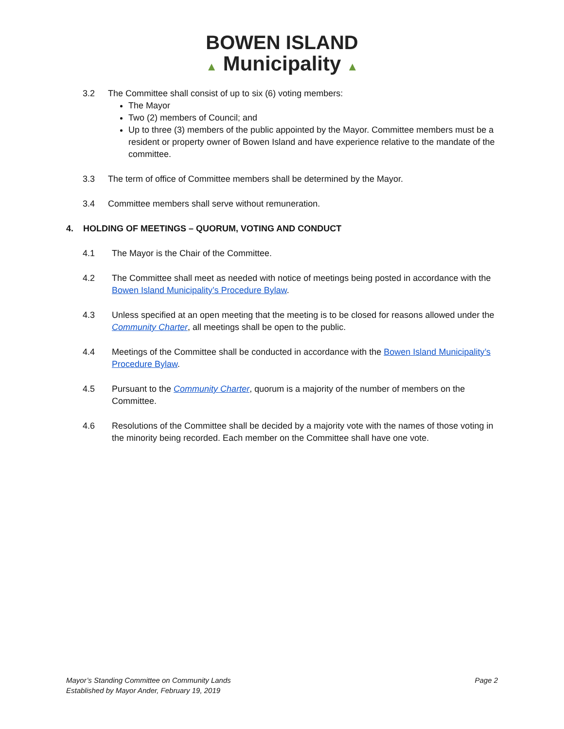BOWEN ISLAND
▲ Municipality ▲
3.2 The Committee shall consist of up to six (6) voting members:
The Mayor
Two (2) members of Council; and
Up to three (3) members of the public appointed by the Mayor. Committee members must be a resident or property owner of Bowen Island and have experience relative to the mandate of the committee.
3.3 The term of office of Committee members shall be determined by the Mayor.
3.4 Committee members shall serve without remuneration.
4. HOLDING OF MEETINGS – QUORUM, VOTING AND CONDUCT
4.1 The Mayor is the Chair of the Committee.
4.2 The Committee shall meet as needed with notice of meetings being posted in accordance with the Bowen Island Municipality’s Procedure Bylaw.
4.3 Unless specified at an open meeting that the meeting is to be closed for reasons allowed under the Community Charter, all meetings shall be open to the public.
4.4 Meetings of the Committee shall be conducted in accordance with the Bowen Island Municipality’s Procedure Bylaw.
4.5 Pursuant to the Community Charter, quorum is a majority of the number of members on the Committee.
4.6 Resolutions of the Committee shall be decided by a majority vote with the names of those voting in the minority being recorded. Each member on the Committee shall have one vote.
Mayor’s Standing Committee on Community Lands
Established by Mayor Ander, February 19, 2019
Page 2